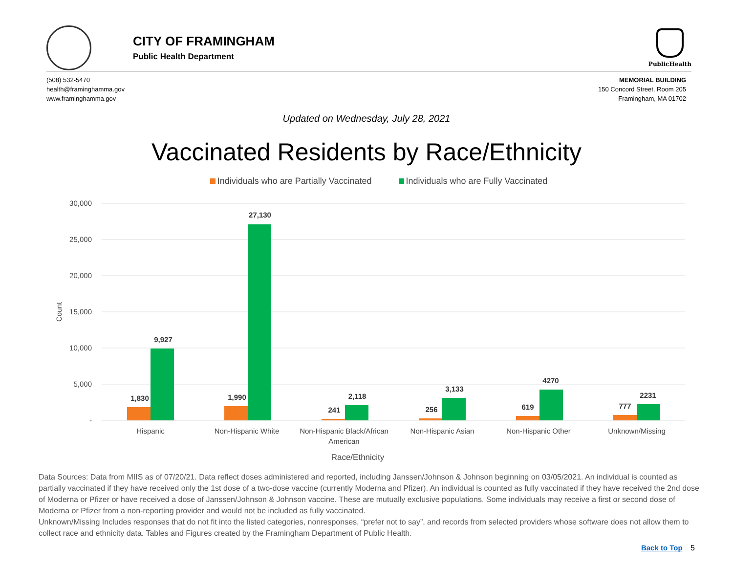CITY OF FRAMINGHAM
Public Health Department
PublicHealth
(508) 532-5470
health@framinghamma.gov
www.framinghamma.gov
MEMORIAL BUILDING
150 Concord Street, Room 205
Framingham, MA 01702
Updated on Wednesday, July 28, 2021
Vaccinated Residents by Race/Ethnicity
Individuals who are Partially Vaccinated Individuals who are Fully Vaccinated
30,000
25,000
20,000
15,000
10,000
5,000
-
Count
1,830
9,927
1,990
27,130
241
2,118
256
3,133
619
4270
777
2231
Hispanic
Non-Hispanic White
Non-Hispanic Black/African
American
Non-Hispanic Asian
Non-Hispanic Other
Unknown/Missing
Race/Ethnicity
Data Sources: Data from MIIS as of 07/20/21. Data reflect doses administered and reported, including Janssen/Johnson & Johnson beginning on 03/05/2021. An individual is counted as partially vaccinated if they have received only the 1st dose of a two-dose vaccine (currently Moderna and Pfizer). An individual is counted as fully vaccinated if they have received the 2nd dose of Moderna or Pfizer or have received a dose of Janssen/Johnson & Johnson vaccine. These are mutually exclusive populations. Some individuals may receive a first or second dose of Moderna or Pfizer from a non-reporting provider and would not be included as fully vaccinated.
Unknown/Missing Includes responses that do not fit into the listed categories, nonresponses, “prefer not to say”, and records from selected providers whose software does not allow them to collect race and ethnicity data. Tables and Figures created by the Framingham Department of Public Health.
Back to Top 5